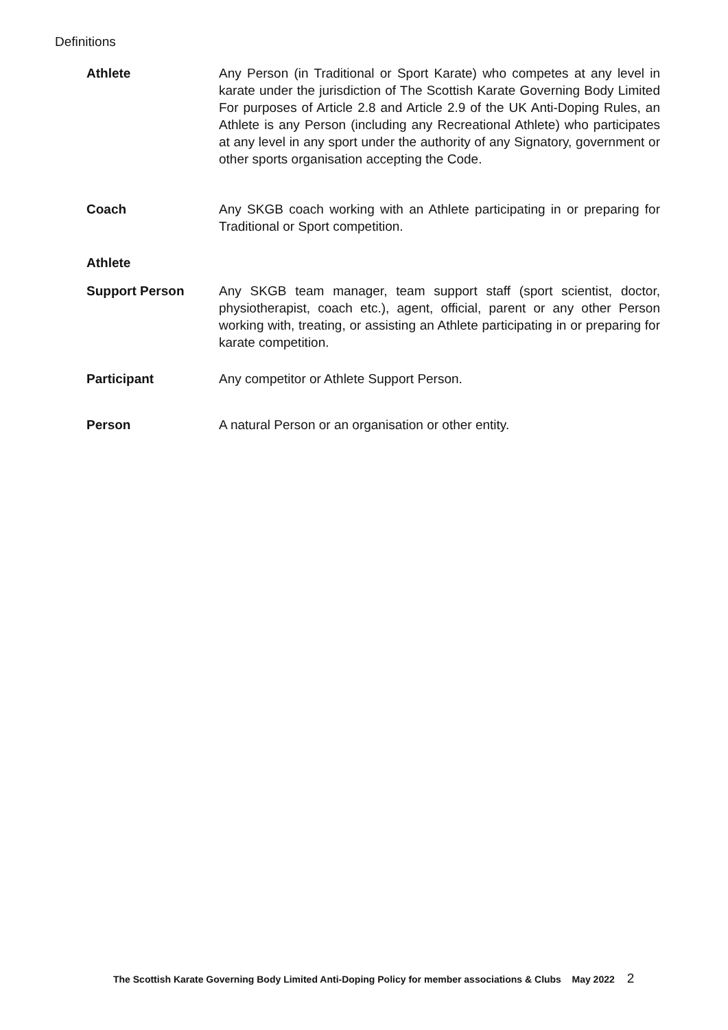Definitions
Athlete Any Person (in Traditional or Sport Karate) who competes at any level in karate under the jurisdiction of The Scottish Karate Governing Body Limited For purposes of Article 2.8 and Article 2.9 of the UK Anti-Doping Rules, an Athlete is any Person (including any Recreational Athlete) who participates at any level in any sport under the authority of any Signatory, government or other sports organisation accepting the Code.
Coach Any SKGB coach working with an Athlete participating in or preparing for Traditional or Sport competition.
Athlete
Support Person Any SKGB team manager, team support staff (sport scientist, doctor, physiotherapist, coach etc.), agent, official, parent or any other Person working with, treating, or assisting an Athlete participating in or preparing for karate competition.
Participant Any competitor or Athlete Support Person.
Person A natural Person or an organisation or other entity.
The Scottish Karate Governing Body Limited Anti-Doping Policy for member associations & Clubs May 2022 2